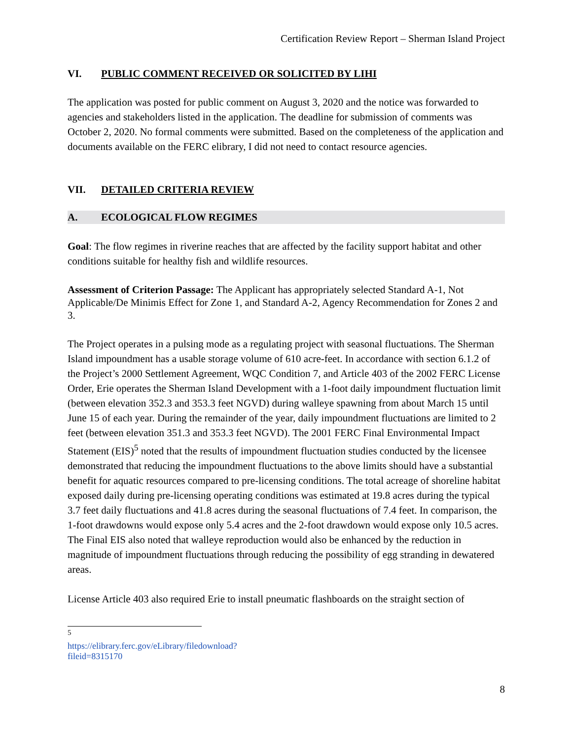Certification Review Report – Sherman Island Project
VI. PUBLIC COMMENT RECEIVED OR SOLICITED BY LIHI
The application was posted for public comment on August 3, 2020 and the notice was forwarded to agencies and stakeholders listed in the application. The deadline for submission of comments was October 2, 2020. No formal comments were submitted. Based on the completeness of the application and documents available on the FERC elibrary, I did not need to contact resource agencies.
VII. DETAILED CRITERIA REVIEW
A. ECOLOGICAL FLOW REGIMES
Goal: The flow regimes in riverine reaches that are affected by the facility support habitat and other conditions suitable for healthy fish and wildlife resources.
Assessment of Criterion Passage: The Applicant has appropriately selected Standard A-1, Not Applicable/De Minimis Effect for Zone 1, and Standard A-2, Agency Recommendation for Zones 2 and 3.
The Project operates in a pulsing mode as a regulating project with seasonal fluctuations. The Sherman Island impoundment has a usable storage volume of 610 acre-feet. In accordance with section 6.1.2 of the Project’s 2000 Settlement Agreement, WQC Condition 7, and Article 403 of the 2002 FERC License Order, Erie operates the Sherman Island Development with a 1-foot daily impoundment fluctuation limit (between elevation 352.3 and 353.3 feet NGVD) during walleye spawning from about March 15 until June 15 of each year. During the remainder of the year, daily impoundment fluctuations are limited to 2 feet (between elevation 351.3 and 353.3 feet NGVD). The 2001 FERC Final Environmental Impact Statement (EIS)<sup>5</sup> noted that the results of impoundment fluctuation studies conducted by the licensee demonstrated that reducing the impoundment fluctuations to the above limits should have a substantial benefit for aquatic resources compared to pre-licensing conditions. The total acreage of shoreline habitat exposed daily during pre-licensing operating conditions was estimated at 19.8 acres during the typical 3.7 feet daily fluctuations and 41.8 acres during the seasonal fluctuations of 7.4 feet. In comparison, the 1-foot drawdowns would expose only 5.4 acres and the 2-foot drawdown would expose only 10.5 acres. The Final EIS also noted that walleye reproduction would also be enhanced by the reduction in magnitude of impoundment fluctuations through reducing the possibility of egg stranding in dewatered areas.
License Article 403 also required Erie to install pneumatic flashboards on the straight section of
<sup>5</sup> https://elibrary.ferc.gov/eLibrary/filedownload?fileid=8315170
8